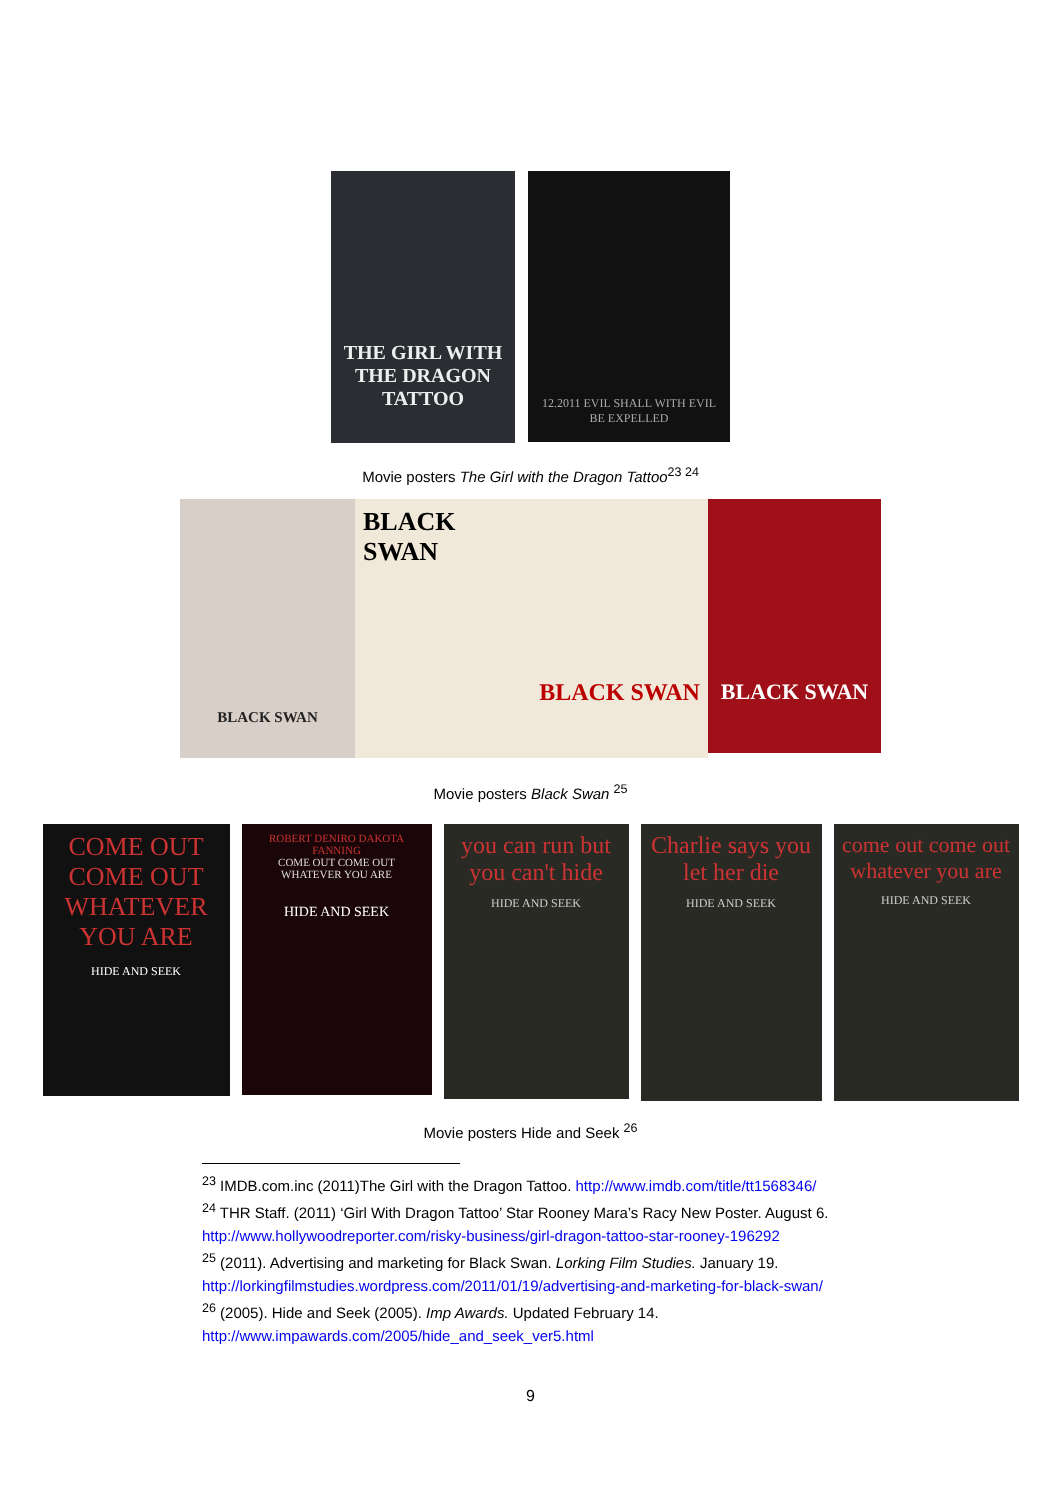THE GIRL WITH THE DRAGON TATTOO
12.2011 EVIL SHALL WITH EVIL BE EXPELLED
Movie posters The Girl with the Dragon Tattoo<sup>23 24</sup>
BLACK SWAN
BLACK SWAN
BLACK SWAN
BLACK SWAN
Movie posters Black Swan <sup>25</sup>
COME OUT COME OUT WHATEVER YOU ARE
HIDE AND SEEK
ROBERT DENIRO DAKOTA FANNING
COME OUT COME OUT WHATEVER YOU ARE
HIDE AND SEEK
you can run but you can't hide
HIDE AND SEEK
Charlie says you let her die
HIDE AND SEEK
come out come out whatever you are
HIDE AND SEEK
Movie posters Hide and Seek <sup>26</sup>
<sup>23</sup> IMDB.com.inc (2011)The Girl with the Dragon Tattoo. http://www.imdb.com/title/tt1568346/
<sup>24</sup> THR Staff. (2011) ‘Girl With Dragon Tattoo’ Star Rooney Mara’s Racy New Poster. August 6.
http://www.hollywoodreporter.com/risky-business/girl-dragon-tattoo-star-rooney-196292
<sup>25</sup> (2011). Advertising and marketing for Black Swan. Lorking Film Studies. January 19.
http://lorkingfilmstudies.wordpress.com/2011/01/19/advertising-and-marketing-for-black-swan/
<sup>26</sup> (2005). Hide and Seek (2005). Imp Awards. Updated February 14.
http://www.impawards.com/2005/hide_and_seek_ver5.html
9